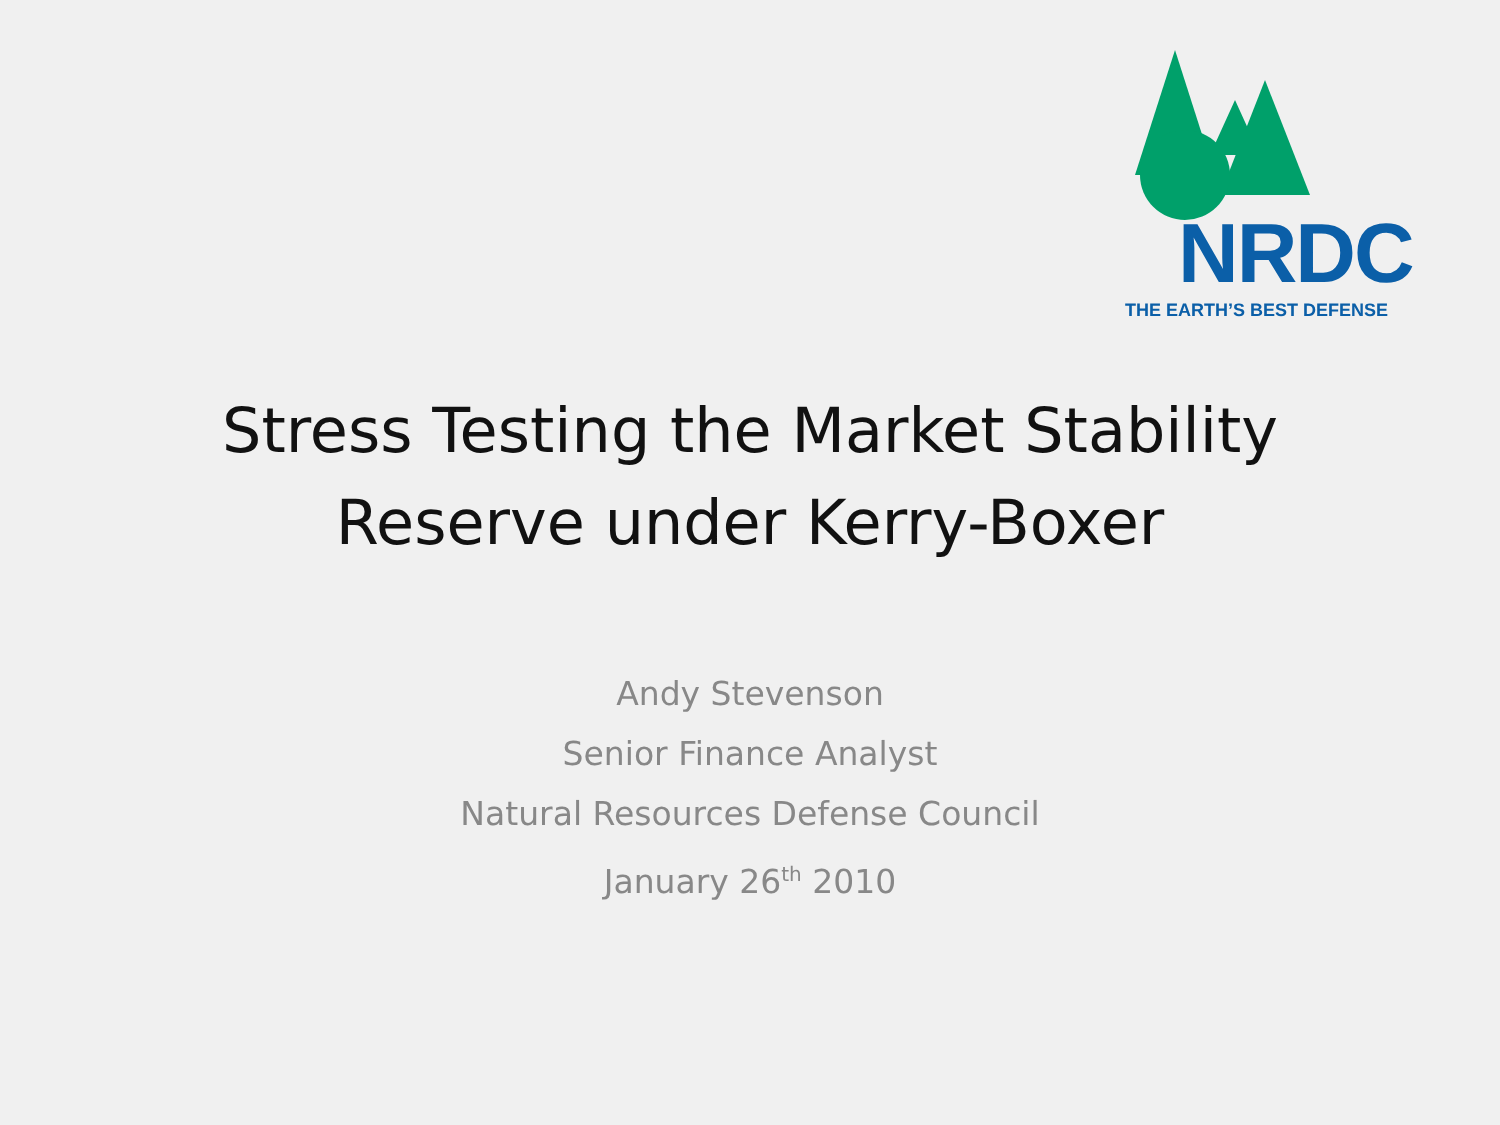NRDC
THE EARTH’S BEST DEFENSE
Stress Testing the Market Stability
Reserve under Kerry-Boxer
Andy Stevenson
Senior Finance Analyst
Natural Resources Defense Council
January 26<sup>th</sup> 2010